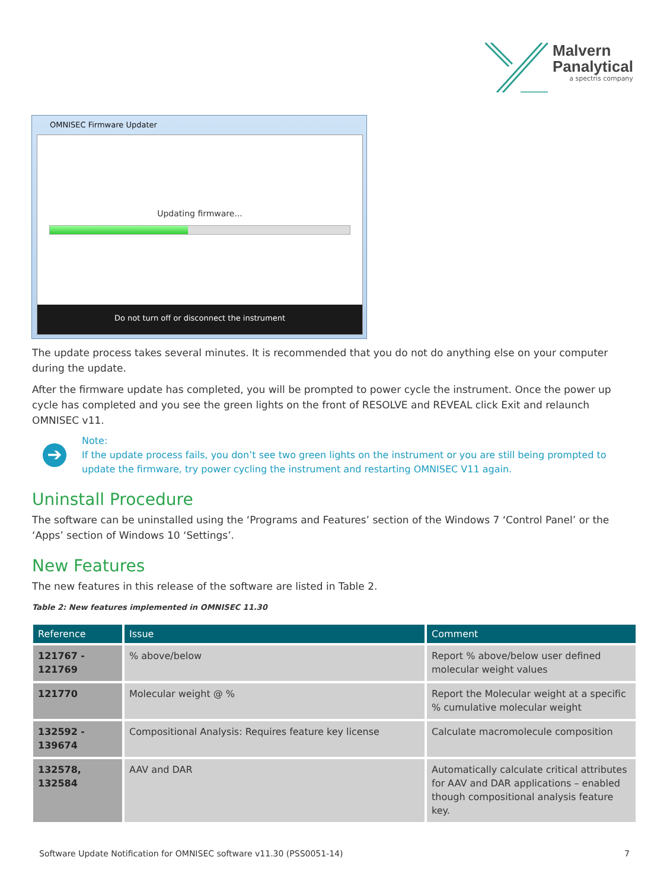Malvern
Panalytical
a spectris company
OMNISEC Firmware Updater
Updating firmware...
Do not turn off or disconnect the instrument
The update process takes several minutes. It is recommended that you do not do anything else on your computer during the update.
After the firmware update has completed, you will be prompted to power cycle the instrument. Once the power up cycle has completed and you see the green lights on the front of RESOLVE and REVEAL click Exit and relaunch OMNISEC v11.
➔
Note:
If the update process fails, you don’t see two green lights on the instrument or you are still being prompted to update the firmware, try power cycling the instrument and restarting OMNISEC V11 again.
Uninstall Procedure
The software can be uninstalled using the ‘Programs and Features’ section of the Windows 7 ‘Control Panel’ or the ‘Apps’ section of Windows 10 ‘Settings’.
New Features
The new features in this release of the software are listed in Table 2.
Table 2: New features implemented in OMNISEC 11.30
| Reference | Issue | Comment |
| --- | --- | --- |
| 121767 - 121769 | % above/below | Report % above/below user defined molecular weight values |
| 121770 | Molecular weight @ % | Report the Molecular weight at a specific % cumulative molecular weight |
| 132592 - 139674 | Compositional Analysis: Requires feature key license | Calculate macromolecule composition |
| 132578, 132584 | AAV and DAR | Automatically calculate critical attributes for AAV and DAR applications – enabled though compositional analysis feature key. |
Software Update Notification for OMNISEC software v11.30 (PSS0051-14) 7